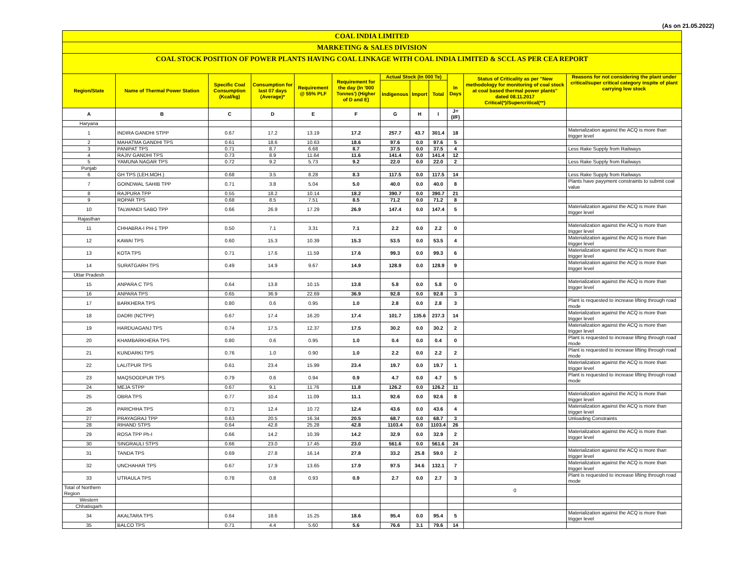(As on 21.05.2022)
COAL INDIA LIMITED
MARKETING & SALES DIVISION
COAL STOCK POSITION OF POWER PLANTS HAVING COAL LINKAGE WITH COAL INDIA LIMITED & SCCL AS PER CEA REPORT
| Region/State | Name of Thermal Power Station | Specific Coal Consumption (Kcal/kg) | Consumption for last 07 days (Average)* | Requirement @ 55% PLF | Requirement for the day (In '000 Tonnes') (Higher of D and E) | Actual Stock (In 000 Te) | | | In Days | Status of Criticality as per "New methodology for monitoring of coal stock at coal based thermal power plants" dated 08.11.2017 Critical(*)/Supercritical(**) | Reasons for not considering the plant under critical/super critical category inspite of plant carrying low stock |
| --- | --- | --- | --- | --- | --- | --- | --- | --- | --- | --- | --- |
| | | | | | | Indigenous | Import | Total | | | |
| A | B | C | D | E | F | G | H | I | J=(I/F) | | |
| Haryana | | | | | | | | | | | |
| 1 | INDIRA GANDHI STPP | 0.67 | 17.2 | 13.19 | 17.2 | 257.7 | 43.7 | 301.4 | 18 | | Materialization against the ACQ is more than trigger level |
| 2 | MAHATMA GANDHI TPS | 0.61 | 18.6 | 10.63 | 18.6 | 97.6 | 0.0 | 97.6 | 5 | | |
| 3 | PANIPAT TPS | 0.71 | 8.7 | 6.68 | 8.7 | 37.5 | 0.0 | 37.5 | 4 | | Less Rake Supply from Railways |
| 4 | RAJIV GANDHI TPS | 0.73 | 8.9 | 11.64 | 11.6 | 141.4 | 0.0 | 141.4 | 12 | | |
| 5 | YAMUNA NAGAR TPS | 0.72 | 9.2 | 5.73 | 9.2 | 22.0 | 0.0 | 22.0 | 2 | | Less Rake Supply from Railways |
| Punjab | | | | | | | | | | | |
| 6 | GH TPS (LEH.MOH.) | 0.68 | 3.5 | 8.28 | 8.3 | 117.5 | 0.0 | 117.5 | 14 | | Less Rake Supply from Railways |
| 7 | GOINDWAL SAHIB TPP | 0.71 | 3.8 | 5.04 | 5.0 | 40.0 | 0.0 | 40.0 | 8 | | Plants have payyment constraints to submit coal value |
| 8 | RAJPURA TPP | 0.55 | 18.2 | 10.14 | 18.2 | 390.7 | 0.0 | 390.7 | 21 | | |
| 9 | ROPAR TPS | 0.68 | 8.5 | 7.51 | 8.5 | 71.2 | 0.0 | 71.2 | 8 | | |
| 10 | TALWANDI SABO TPP | 0.66 | 26.9 | 17.29 | 26.9 | 147.4 | 0.0 | 147.4 | 5 | | Materialization against the ACQ is more than trigger level |
| Rajasthan | | | | | | | | | | | |
| 11 | CHHABRA-I PH-1 TPP | 0.50 | 7.1 | 3.31 | 7.1 | 2.2 | 0.0 | 2.2 | 0 | | Materialization against the ACQ is more than trigger level |
| 12 | KAWAI TPS | 0.60 | 15.3 | 10.39 | 15.3 | 53.5 | 0.0 | 53.5 | 4 | | Materialization against the ACQ is more than trigger level |
| 13 | KOTA TPS | 0.71 | 17.6 | 11.59 | 17.6 | 99.3 | 0.0 | 99.3 | 6 | | Materialization against the ACQ is more than trigger level |
| 14 | SURATGARH TPS | 0.49 | 14.9 | 9.67 | 14.9 | 128.9 | 0.0 | 128.9 | 9 | | Materialization against the ACQ is more than trigger level |
| Uttar Pradesh | | | | | | | | | | | |
| 15 | ANPARA C TPS | 0.64 | 13.8 | 10.15 | 13.8 | 5.8 | 0.0 | 5.8 | 0 | | Materialization against the ACQ is more than trigger level |
| 16 | ANPARA TPS | 0.65 | 36.9 | 22.69 | 36.9 | 92.8 | 0.0 | 92.8 | 3 | | |
| 17 | BARKHERA TPS | 0.80 | 0.6 | 0.95 | 1.0 | 2.8 | 0.0 | 2.8 | 3 | | Plant is requested to increase lifting through road mode |
| 18 | DADRI (NCTPP) | 0.67 | 17.4 | 16.20 | 17.4 | 101.7 | 135.6 | 237.3 | 14 | | Materialization against the ACQ is more than trigger level |
| 19 | HARDUAGANJ TPS | 0.74 | 17.5 | 12.37 | 17.5 | 30.2 | 0.0 | 30.2 | 2 | | Materialization against the ACQ is more than trigger level |
| 20 | KHAMBARKHERA TPS | 0.80 | 0.6 | 0.95 | 1.0 | 0.4 | 0.0 | 0.4 | 0 | | Plant is requested to increase lifting through road mode |
| 21 | KUNDARKI TPS | 0.76 | 1.0 | 0.90 | 1.0 | 2.2 | 0.0 | 2.2 | 2 | | Plant is requested to increase lifting through road mode |
| 22 | LALITPUR TPS | 0.61 | 23.4 | 15.99 | 23.4 | 19.7 | 0.0 | 19.7 | 1 | | Materialization against the ACQ is more than trigger level |
| 23 | MAQSOODPUR TPS | 0.79 | 0.6 | 0.94 | 0.9 | 4.7 | 0.0 | 4.7 | 5 | | Plant is requested to increase lifting through road mode |
| 24 | MEJA STPP | 0.67 | 9.1 | 11.76 | 11.8 | 126.2 | 0.0 | 126.2 | 11 | | |
| 25 | OBRA TPS | 0.77 | 10.4 | 11.09 | 11.1 | 92.6 | 0.0 | 92.6 | 8 | | Materialization against the ACQ is more than trigger level |
| 26 | PARICHHA TPS | 0.71 | 12.4 | 10.72 | 12.4 | 43.6 | 0.0 | 43.6 | 4 | | Materialization against the ACQ is more than trigger level |
| 27 | PRAYAGRAJ TPP | 0.63 | 20.5 | 16.34 | 20.5 | 68.7 | 0.0 | 68.7 | 3 | | Unloading Constraints |
| 28 | RIHAND STPS | 0.64 | 42.8 | 25.28 | 42.8 | 1103.4 | 0.0 | 1103.4 | 26 | | |
| 29 | ROSA TPP Ph-I | 0.66 | 14.2 | 10.39 | 14.2 | 32.9 | 0.0 | 32.9 | 2 | | Materialization against the ACQ is more than trigger level |
| 30 | SINGRAULI STPS | 0.66 | 23.0 | 17.45 | 23.0 | 561.6 | 0.0 | 561.6 | 24 | | |
| 31 | TANDA TPS | 0.69 | 27.8 | 16.14 | 27.8 | 33.2 | 25.8 | 59.0 | 2 | | Materialization against the ACQ is more than trigger level |
| 32 | UNCHAHAR TPS | 0.67 | 17.9 | 13.65 | 17.9 | 97.5 | 34.6 | 132.1 | 7 | | Materialization against the ACQ is more than trigger level |
| 33 | UTRAULA TPS | 0.78 | 0.8 | 0.93 | 0.9 | 2.7 | 0.0 | 2.7 | 3 | | Plant is requested to increase lifting through road mode |
| Total of Northern Region | | | | | | | | | | 0 | |
| Western | | | | | | | | | | | |
| Chhatisgarh | | | | | | | | | | | |
| 34 | AKALTARA TPS | 0.64 | 18.6 | 15.25 | 18.6 | 95.4 | 0.0 | 95.4 | 5 | | Materialization against the ACQ is more than trigger level |
| 35 | BALCO TPS | 0.71 | 4.4 | 5.60 | 5.6 | 76.6 | 3.1 | 79.6 | 14 | | |